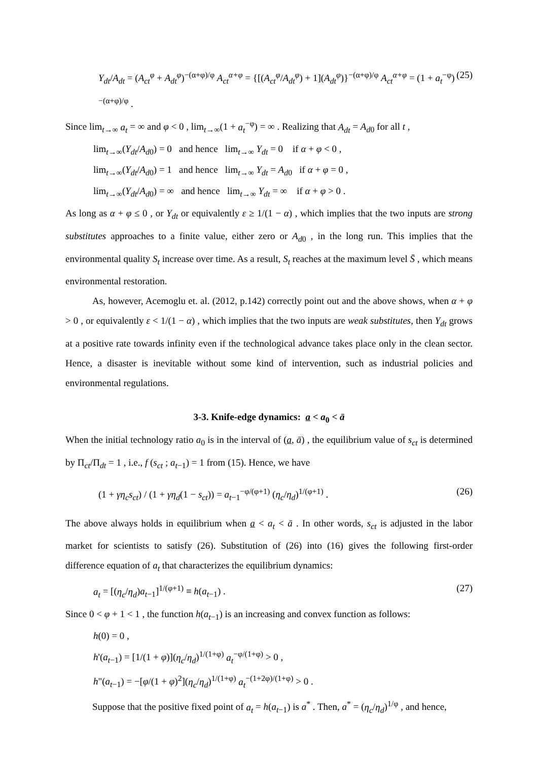Y<sub>dt</sub>/A<sub>dt</sub> = (A<sub>ct</sub><sup>φ</sup> + A<sub>dt</sub><sup>φ</sup>)<sup>−(α+φ)/φ</sup> A<sub>ct</sub><sup>α+φ</sup> = {[(A<sub>ct</sub><sup>φ</sup>/A<sub>dt</sub><sup>φ</sup>) + 1](A<sub>dt</sub><sup>φ</sup>)}<sup>−(α+φ)/φ</sup> A<sub>ct</sub><sup>α+φ</sup> = (1 + a<sub>t</sub><sup>−φ</sup>)<sup>−(α+φ)/φ</sup> . (25)
Since lim<sub>t→∞</sub> a<sub>t</sub> = ∞ and φ < 0 , lim<sub>t→∞</sub>(1 + a<sub>t</sub><sup>−φ</sup>) = ∞ . Realizing that A<sub>dt</sub> = A<sub>d0</sub> for all t ,
lim<sub>t→∞</sub>(Y<sub>dt</sub>/A<sub>d0</sub>) = 0 and hence lim<sub>t→∞</sub> Y<sub>dt</sub> = 0 if α + φ < 0 ,
lim<sub>t→∞</sub>(Y<sub>dt</sub>/A<sub>d0</sub>) = 1 and hence lim<sub>t→∞</sub> Y<sub>dt</sub> = A<sub>d0</sub> if α + φ = 0 ,
lim<sub>t→∞</sub>(Y<sub>dt</sub>/A<sub>d0</sub>) = ∞ and hence lim<sub>t→∞</sub> Y<sub>dt</sub> = ∞ if α + φ > 0 .
As long as α + φ ≤ 0 , or Y<sub>dt</sub> or equivalently ε ≥ 1/(1 − α) , which implies that the two inputs are strong substitutes approaches to a finite value, either zero or A<sub>d0</sub> , in the long run. This implies that the environmental quality S<sub>t</sub> increase over time. As a result, S<sub>t</sub> reaches at the maximum level S̄ , which means environmental restoration.
As, however, Acemoglu et. al. (2012, p.142) correctly point out and the above shows, when α + φ > 0 , or equivalently ε < 1/(1 − α) , which implies that the two inputs are weak substitutes, then Y<sub>dt</sub> grows at a positive rate towards infinity even if the technological advance takes place only in the clean sector. Hence, a disaster is inevitable without some kind of intervention, such as industrial policies and environmental regulations.
3-3. Knife-edge dynamics: a < a<sub>0</sub> < ā
When the initial technology ratio a<sub>0</sub> is in the interval of (a, ā) , the equilibrium value of s<sub>ct</sub> is determined by Π<sub>ct</sub>/Π<sub>dt</sub> = 1 , i.e., f (s<sub>ct</sub> ; a<sub>t−1</sub>) = 1 from (15). Hence, we have
(1 + γη<sub>c</sub>s<sub>ct</sub>) / (1 + γη<sub>d</sub>(1 − s<sub>ct</sub>)) = a<sub>t−1</sub><sup>−φ/(φ+1)</sup> (η<sub>c</sub>/η<sub>d</sub>)<sup>1/(φ+1)</sup> . (26)
The above always holds in equilibrium when a < a<sub>t</sub> < ā . In other words, s<sub>ct</sub> is adjusted in the labor market for scientists to satisfy (26). Substitution of (26) into (16) gives the following first-order difference equation of a<sub>t</sub> that characterizes the equilibrium dynamics:
a<sub>t</sub> = [(η<sub>c</sub>/η<sub>d</sub>)a<sub>t−1</sub>]<sup>1/(φ+1)</sup> ≡ h(a<sub>t−1</sub>) . (27)
Since 0 < φ + 1 < 1 , the function h(a<sub>t−1</sub>) is an increasing and convex function as follows:
h(0) = 0 ,
h'(a<sub>t−1</sub>) = [1/(1 + φ)](η<sub>c</sub>/η<sub>d</sub>)<sup>1/(1+φ)</sup> a<sub>t</sub><sup>−φ/(1+φ)</sup> > 0 ,
h"(a<sub>t−1</sub>) = −[φ/(1 + φ)<sup>2</sup>](η<sub>c</sub>/η<sub>d</sub>)<sup>1/(1+φ)</sup> a<sub>t</sub><sup>−(1+2φ)/(1+φ)</sup> > 0 .
Suppose that the positive fixed point of a<sub>t</sub> = h(a<sub>t−1</sub>) is a<sup>*</sup> . Then, a<sup>*</sup> = (η<sub>c</sub>/η<sub>d</sub>)<sup>1/φ</sup> , and hence,